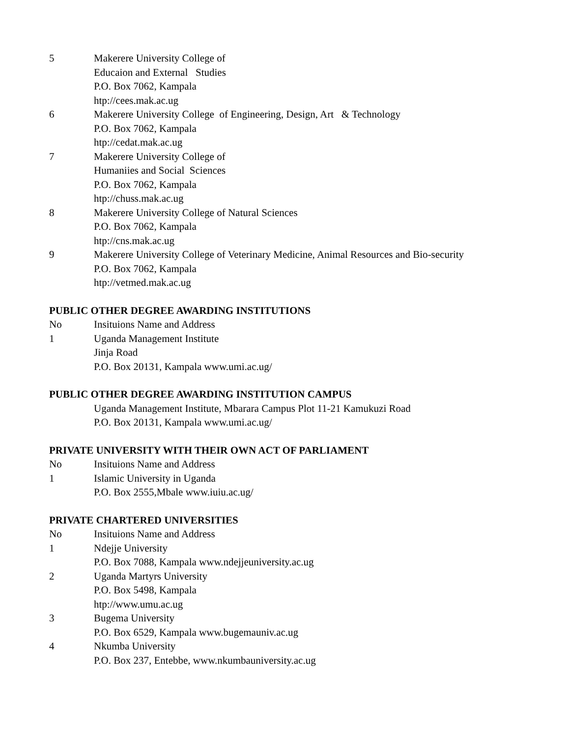5 Makerere University College of
Educaion and External Studies
P.O. Box 7062, Kampala
htp://cees.mak.ac.ug
6 Makerere University College of Engineering, Design, Art & Technology
P.O. Box 7062, Kampala
htp://cedat.mak.ac.ug
7 Makerere University College of
Humaniies and Social Sciences
P.O. Box 7062, Kampala
htp://chuss.mak.ac.ug
8 Makerere University College of Natural Sciences
P.O. Box 7062, Kampala
htp://cns.mak.ac.ug
9 Makerere University College of Veterinary Medicine, Animal Resources and Bio-security
P.O. Box 7062, Kampala
htp://vetmed.mak.ac.ug
PUBLIC OTHER DEGREE AWARDING INSTITUTIONS
No Insituions Name and Address
1 Uganda Management Institute
Jinja Road
P.O. Box 20131, Kampala www.umi.ac.ug/
PUBLIC OTHER DEGREE AWARDING INSTITUTION CAMPUS
Uganda Management Institute, Mbarara Campus Plot 11-21 Kamukuzi Road
P.O. Box 20131, Kampala www.umi.ac.ug/
PRIVATE UNIVERSITY WITH THEIR OWN ACT OF PARLIAMENT
No Insituions Name and Address
1 Islamic University in Uganda
P.O. Box 2555,Mbale www.iuiu.ac.ug/
PRIVATE CHARTERED UNIVERSITIES
No Insituions Name and Address
1 Ndejje University
P.O. Box 7088, Kampala www.ndejjeuniversity.ac.ug
2 Uganda Martyrs University
P.O. Box 5498, Kampala
htp://www.umu.ac.ug
3 Bugema University
P.O. Box 6529, Kampala www.bugemauniv.ac.ug
4 Nkumba University
P.O. Box 237, Entebbe, www.nkumbauniversity.ac.ug